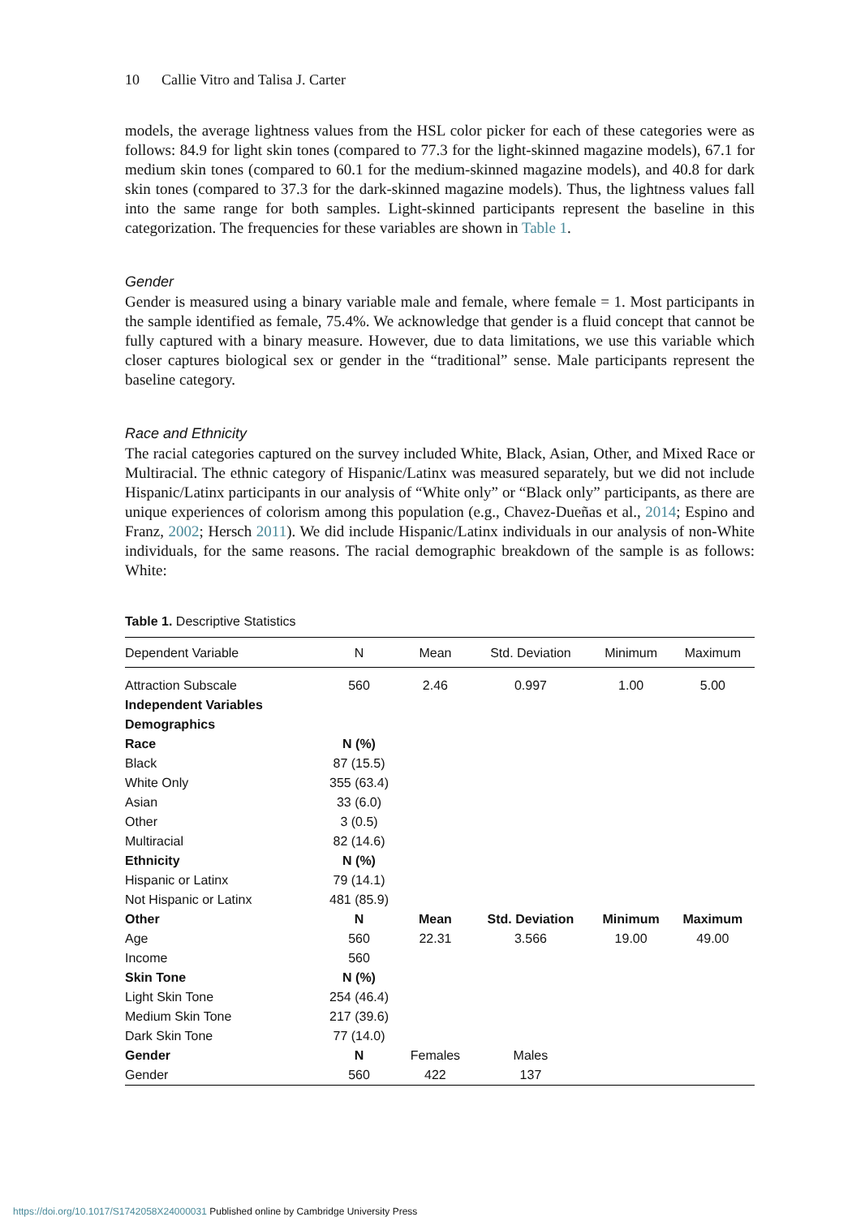10 Callie Vitro and Talisa J. Carter
models, the average lightness values from the HSL color picker for each of these categories were as follows: 84.9 for light skin tones (compared to 77.3 for the light-skinned magazine models), 67.1 for medium skin tones (compared to 60.1 for the medium-skinned magazine models), and 40.8 for dark skin tones (compared to 37.3 for the dark-skinned magazine models). Thus, the lightness values fall into the same range for both samples. Light-skinned participants represent the baseline in this categorization. The frequencies for these variables are shown in Table 1.
Gender
Gender is measured using a binary variable male and female, where female = 1. Most participants in the sample identified as female, 75.4%. We acknowledge that gender is a fluid concept that cannot be fully captured with a binary measure. However, due to data limitations, we use this variable which closer captures biological sex or gender in the “traditional” sense. Male participants represent the baseline category.
Race and Ethnicity
The racial categories captured on the survey included White, Black, Asian, Other, and Mixed Race or Multiracial. The ethnic category of Hispanic/Latinx was measured separately, but we did not include Hispanic/Latinx participants in our analysis of “White only” or “Black only” participants, as there are unique experiences of colorism among this population (e.g., Chavez-Dueñas et al., 2014; Espino and Franz, 2002; Hersch 2011). We did include Hispanic/Latinx individuals in our analysis of non-White individuals, for the same reasons. The racial demographic breakdown of the sample is as follows: White:
Table 1. Descriptive Statistics
| Dependent Variable | N | Mean | Std. Deviation | Minimum | Maximum |
| --- | --- | --- | --- | --- | --- |
| Attraction Subscale | 560 | 2.46 | 0.997 | 1.00 | 5.00 |
| Independent Variables | | | | | |
| Demographics | | | | | |
| Race | N (%) | | | | |
| Black | 87 (15.5) | | | | |
| White Only | 355 (63.4) | | | | |
| Asian | 33 (6.0) | | | | |
| Other | 3 (0.5) | | | | |
| Multiracial | 82 (14.6) | | | | |
| Ethnicity | N (%) | | | | |
| Hispanic or Latinx | 79 (14.1) | | | | |
| Not Hispanic or Latinx | 481 (85.9) | | | | |
| Other | N | Mean | Std. Deviation | Minimum | Maximum |
| Age | 560 | 22.31 | 3.566 | 19.00 | 49.00 |
| Income | 560 | | | | |
| Skin Tone | N (%) | | | | |
| Light Skin Tone | 254 (46.4) | | | | |
| Medium Skin Tone | 217 (39.6) | | | | |
| Dark Skin Tone | 77 (14.0) | | | | |
| Gender | N | Females | Males | | |
| Gender | 560 | 422 | 137 | | |
https://doi.org/10.1017/S1742058X24000031 Published online by Cambridge University Press